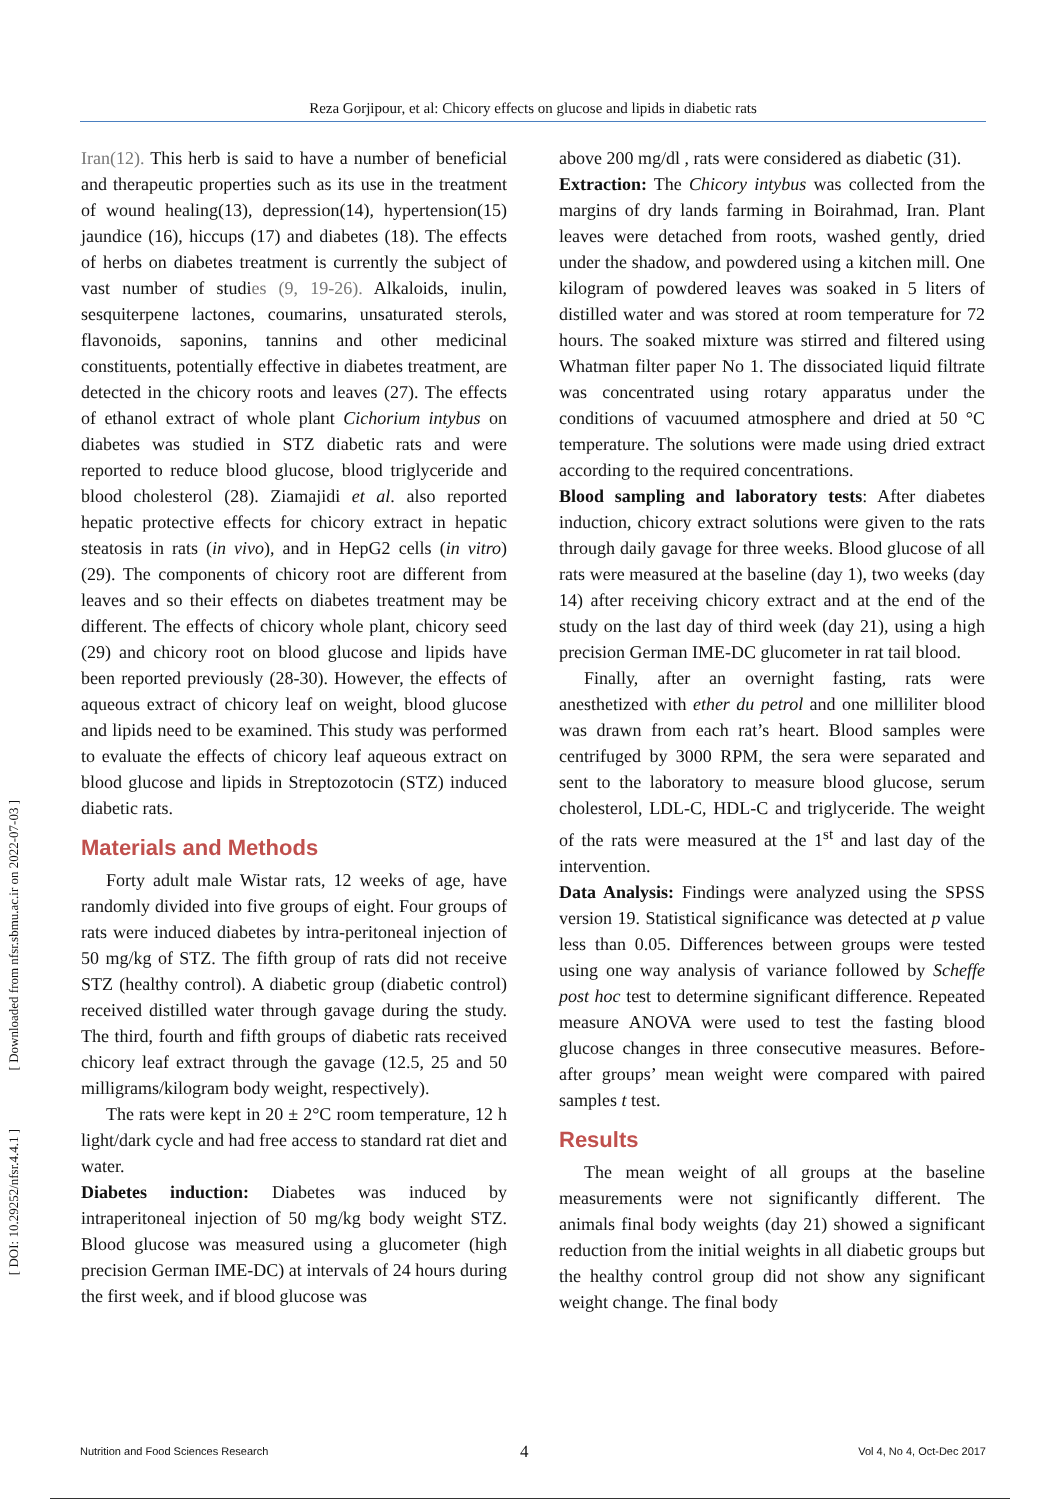Reza Gorjipour, et al: Chicory effects on glucose and lipids in diabetic rats
[ DOI: 10.29252/nfsr.4.4.1 ] [ Downloaded from nfsr.sbmu.ac.ir on 2022-07-03 ]
Iran(12). This herb is said to have a number of beneficial and therapeutic properties such as its use in the treatment of wound healing(13), depression(14), hypertension(15) jaundice (16), hiccups (17) and diabetes (18). The effects of herbs on diabetes treatment is currently the subject of vast number of studies (9, 19-26). Alkaloids, inulin, sesquiterpene lactones, coumarins, unsaturated sterols, flavonoids, saponins, tannins and other medicinal constituents, potentially effective in diabetes treatment, are detected in the chicory roots and leaves (27). The effects of ethanol extract of whole plant Cichorium intybus on diabetes was studied in STZ diabetic rats and were reported to reduce blood glucose, blood triglyceride and blood cholesterol (28). Ziamajidi et al. also reported hepatic protective effects for chicory extract in hepatic steatosis in rats (in vivo), and in HepG2 cells (in vitro) (29). The components of chicory root are different from leaves and so their effects on diabetes treatment may be different. The effects of chicory whole plant, chicory seed (29) and chicory root on blood glucose and lipids have been reported previously (28-30). However, the effects of aqueous extract of chicory leaf on weight, blood glucose and lipids need to be examined. This study was performed to evaluate the effects of chicory leaf aqueous extract on blood glucose and lipids in Streptozotocin (STZ) induced diabetic rats.
Materials and Methods
Forty adult male Wistar rats, 12 weeks of age, have randomly divided into five groups of eight. Four groups of rats were induced diabetes by intra-peritoneal injection of 50 mg/kg of STZ. The fifth group of rats did not receive STZ (healthy control). A diabetic group (diabetic control) received distilled water through gavage during the study. The third, fourth and fifth groups of diabetic rats received chicory leaf extract through the gavage (12.5, 25 and 50 milligrams/kilogram body weight, respectively).
The rats were kept in 20 ± 2°C room temperature, 12 h light/dark cycle and had free access to standard rat diet and water.
Diabetes induction: Diabetes was induced by intraperitoneal injection of 50 mg/kg body weight STZ. Blood glucose was measured using a glucometer (high precision German IME-DC) at intervals of 24 hours during the first week, and if blood glucose was
above 200 mg/dl , rats were considered as diabetic (31).
Extraction: The Chicory intybus was collected from the margins of dry lands farming in Boirahmad, Iran. Plant leaves were detached from roots, washed gently, dried under the shadow, and powdered using a kitchen mill. One kilogram of powdered leaves was soaked in 5 liters of distilled water and was stored at room temperature for 72 hours. The soaked mixture was stirred and filtered using Whatman filter paper No 1. The dissociated liquid filtrate was concentrated using rotary apparatus under the conditions of vacuumed atmosphere and dried at 50 °C temperature. The solutions were made using dried extract according to the required concentrations.
Blood sampling and laboratory tests: After diabetes induction, chicory extract solutions were given to the rats through daily gavage for three weeks. Blood glucose of all rats were measured at the baseline (day 1), two weeks (day 14) after receiving chicory extract and at the end of the study on the last day of third week (day 21), using a high precision German IME-DC glucometer in rat tail blood.
Finally, after an overnight fasting, rats were anesthetized with ether du petrol and one milliliter blood was drawn from each rat’s heart. Blood samples were centrifuged by 3000 RPM, the sera were separated and sent to the laboratory to measure blood glucose, serum cholesterol, LDL-C, HDL-C and triglyceride. The weight of the rats were measured at the 1<sup>st</sup> and last day of the intervention.
Data Analysis: Findings were analyzed using the SPSS version 19. Statistical significance was detected at p value less than 0.05. Differences between groups were tested using one way analysis of variance followed by Scheffe post hoc test to determine significant difference. Repeated measure ANOVA were used to test the fasting blood glucose changes in three consecutive measures. Before-after groups’ mean weight were compared with paired samples t test.
Results
The mean weight of all groups at the baseline measurements were not significantly different. The animals final body weights (day 21) showed a significant reduction from the initial weights in all diabetic groups but the healthy control group did not show any significant weight change. The final body
4
Nutrition and Food Sciences Research Vol 4, No 4, Oct-Dec 2017